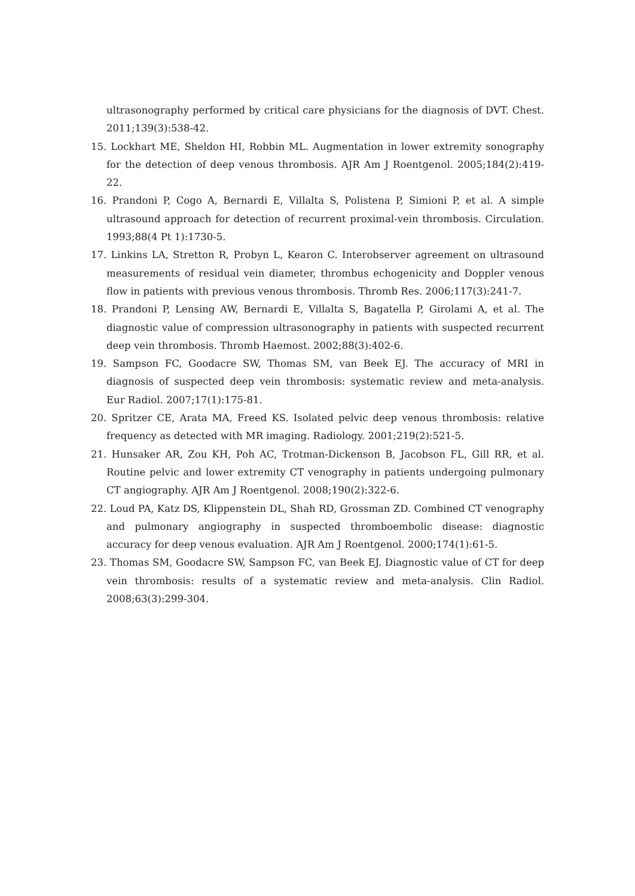ultrasonography performed by critical care physicians for the diagnosis of DVT. Chest. 2011;139(3):538-42.
15. Lockhart ME, Sheldon HI, Robbin ML. Augmentation in lower extremity sonography for the detection of deep venous thrombosis. AJR Am J Roentgenol. 2005;184(2):419-22.
16. Prandoni P, Cogo A, Bernardi E, Villalta S, Polistena P, Simioni P, et al. A simple ultrasound approach for detection of recurrent proximal-vein thrombosis. Circulation. 1993;88(4 Pt 1):1730-5.
17. Linkins LA, Stretton R, Probyn L, Kearon C. Interobserver agreement on ultrasound measurements of residual vein diameter, thrombus echogenicity and Doppler venous flow in patients with previous venous thrombosis. Thromb Res. 2006;117(3):241-7.
18. Prandoni P, Lensing AW, Bernardi E, Villalta S, Bagatella P, Girolami A, et al. The diagnostic value of compression ultrasonography in patients with suspected recurrent deep vein thrombosis. Thromb Haemost. 2002;88(3):402-6.
19. Sampson FC, Goodacre SW, Thomas SM, van Beek EJ. The accuracy of MRI in diagnosis of suspected deep vein thrombosis: systematic review and meta-analysis. Eur Radiol. 2007;17(1):175-81.
20. Spritzer CE, Arata MA, Freed KS. Isolated pelvic deep venous thrombosis: relative frequency as detected with MR imaging. Radiology. 2001;219(2):521-5.
21. Hunsaker AR, Zou KH, Poh AC, Trotman-Dickenson B, Jacobson FL, Gill RR, et al. Routine pelvic and lower extremity CT venography in patients undergoing pulmonary CT angiography. AJR Am J Roentgenol. 2008;190(2):322-6.
22. Loud PA, Katz DS, Klippenstein DL, Shah RD, Grossman ZD. Combined CT venography and pulmonary angiography in suspected thromboembolic disease: diagnostic accuracy for deep venous evaluation. AJR Am J Roentgenol. 2000;174(1):61-5.
23. Thomas SM, Goodacre SW, Sampson FC, van Beek EJ. Diagnostic value of CT for deep vein thrombosis: results of a systematic review and meta-analysis. Clin Radiol. 2008;63(3):299-304.